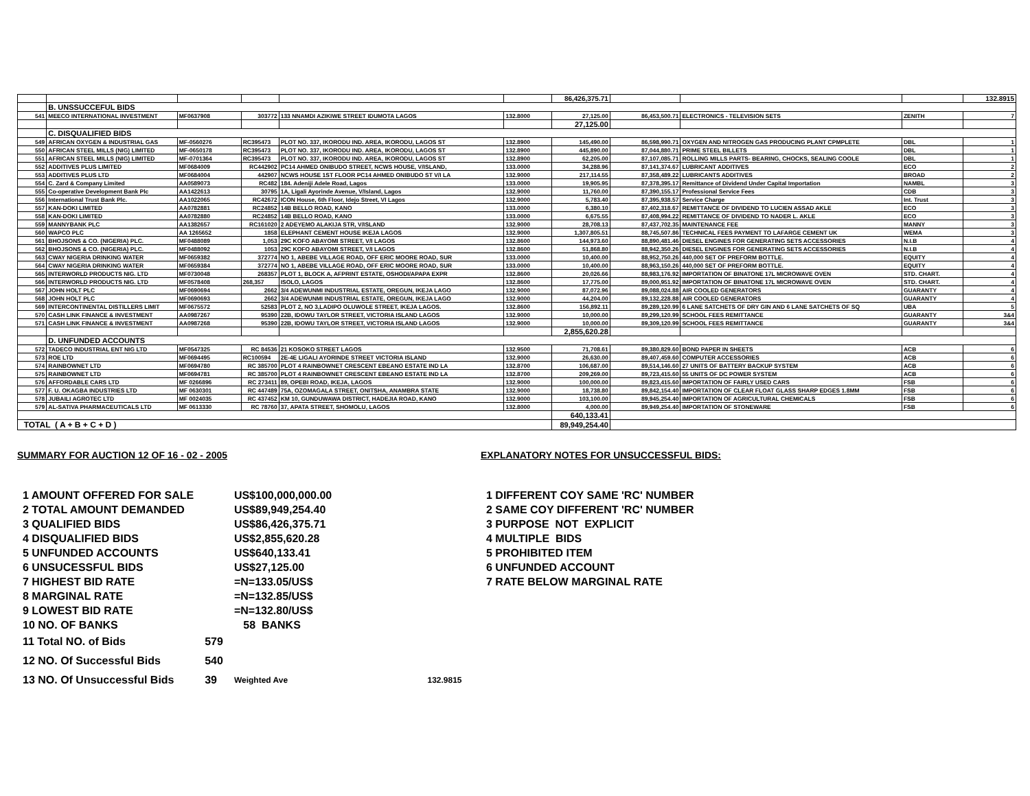| | | | | | | 86,426,375.71 | | | | 132.8915 |
| | B. UNSSUCCEFUL BIDS | | | | | | | | | |
| 541 | MEECO INTERNATIONAL INVESTMENT | MF0637908 | 303772 | 133 NNAMDI AZIKIWE STREET IDUMOTA LAGOS | 132.8000 | 27,125.00 | 86,453,500.71 | ELECTRONICS - TELEVISION SETS | ZENITH | 7 |
| | | | | | | 27,125.00 | | | | |
| | C. DISQUALIFIED BIDS | | | | | | | | | |
| 549 | AFRICAN OXYGEN & INDUSTRIAL GAS | MF-0560276 | RC395473 | PLOT NO. 337, IKORODU IND. AREA, IKORODU, LAGOS ST | 132.8900 | 145,490.00 | 86,598,990.71 | OXYGEN AND NITROGEN GAS PRODUCING PLANT CPMPLETE | DBL | 1 |
| 550 | AFRICAN STEEL MILLS (NIG) LIMITED | MF-0650178 | RC395473 | PLOT NO. 337, IKORODU IND. AREA, IKORODU, LAGOS ST | 132.8900 | 445,890.00 | 87,044,880.71 | PRIME STEEL BILLETS | DBL | 1 |
| 551 | AFRICAN STEEL MILLS (NIG) LIMITED | MF-0701364 | RC395473 | PLOT NO. 337, IKORODU IND. AREA, IKORODU, LAGOS ST | 132.8900 | 62,205.00 | 87,107,085.71 | ROLLING MILLS PARTS- BEARING, CHOCKS, SEALING COOLE | DBL | 1 |
| 552 | ADDITIVES PLUS LIMITED | MF0684009 | RC442902 | PC14 AHMED ONIBUDO STREET, NCWS HOUSE, V/ISLAND, | 133.0000 | 34,288.96 | 87,141,374.67 | LUBRICANT ADDITIVES | ECO | 2 |
| 553 | ADDITIVES PLUS LTD | MF0684004 | 442907 | NCWS HOUSE 1ST FLOOR PC14 AHMED ONIBUDO ST V/I LA | 132.9000 | 217,114.55 | 87,358,489.22 | LUBRICANTS ADDITIVES | BROAD | 2 |
| 554 | C. Zard & Company Limited | AA0589073 | RC482 | 184. Adeniji Adele Road, Lagos | 133.0000 | 19,905.95 | 87,378,395.17 | Remittance of Dividend Under Capital Importation | NAMBL | 3 |
| 555 | Co-operative Development Bank Plc | AA1422613 | 30795 | 1A, Ligali Ayorinde Avenue, V/Island, Lagos | 132.9000 | 11,760.00 | 87,390,155.17 | Professional Service Fees | CDB | 3 |
| 556 | International Trust Bank Plc. | AA1022065 | RC42672 | ICON House, 6th Floor, Idejo Street, VI Lagos | 132.9000 | 5,783.40 | 87,395,938.57 | Service Charge | Int. Trust | 3 |
| 557 | KAN-DOKI LIMITED | AA0782881 | RC24852 | 14B BELLO ROAD, KANO | 133.0000 | 6,380.10 | 87,402,318.67 | REMITTANCE OF DIVIDEND TO LUCIEN ASSAD AKLE | ECO | 3 |
| 558 | KAN-DOKI LIMITED | AA0782880 | RC24852 | 14B BELLO ROAD, KANO | 133.0000 | 6,675.55 | 87,408,994.22 | REMITTANCE OF DIVIDEND TO NADER L. AKLE | ECO | 3 |
| 559 | MANNYBANK PLC | AA1382657 | RC161020 | 2 ADEYEMO ALAKIJA STR, V/ISLAND | 132.9000 | 28,708.13 | 87,437,702.35 | MAINTENANCE FEE | MANNY | 3 |
| 560 | WAPCO PLC | AA 1265652 | 1858 | ELEPHANT CEMENT HOUSE IKEJA LAGOS | 132.9000 | 1,307,805.51 | 88,745,507.86 | TECHNICAL FEES PAYMENT TO LAFARGE CEMENT UK | WEMA | 3 |
| 561 | BHOJSONS & CO. (NIGERIA) PLC. | MF0488089 | 1,053 | 29C KOFO ABAYOMI STREET, V/I LAGOS | 132.8600 | 144,973.60 | 88,890,481.46 | DIESEL ENGINES FOR GENERATING SETS ACCESSORIES | N.I.B | 4 |
| 562 | BHOJSONS & CO. (NIGERIA) PLC. | MF0488092 | 1053 | 29C KOFO ABAYOMI STREET, V/I LAGOS | 132.8600 | 51,868.80 | 88,942,350.26 | DIESEL ENGINES FOR GENERATING SETS ACCESSORIES | N.I.B | 4 |
| 563 | CWAY NIGERIA DRINKING WATER | MF0659382 | 372774 | NO 1, ABEBE VILLAGE ROAD, OFF ERIC MOORE ROAD, SUR | 133.0000 | 10,400.00 | 88,952,750.26 | 440,000 SET OF PREFORM BOTTLE. | EQUITY | 4 |
| 564 | CWAY NIGERIA DRINKING WATER | MF0659384 | 372774 | NO 1, ABEBE VILLAGE ROAD, OFF ERIC MOORE ROAD, SUR | 133.0000 | 10,400.00 | 88,963,150.26 | 440,000 SET OF PREFORM BOTTLE. | EQUITY | 4 |
| 565 | INTERWORLD PRODUCTS NIG. LTD | MF0730048 | 268357 | PLOT 1, BLOCK A, AFPRINT ESTATE, OSHODI/APAPA EXPR | 132.8600 | 20,026.66 | 88,983,176.92 | IMPORTATION OF BINATONE 17L MICROWAVE OVEN | STD. CHART. | 4 |
| 566 | INTERWORLD PRODUCTS NIG. LTD | MF0578408 | 268,357 | ISOLO, LAGOS | 132.8600 | 17,775.00 | 89,000,951.92 | IMPORTATION OF BINATONE 17L MICROWAVE OVEN | STD. CHART. | 4 |
| 567 | JOHN HOLT PLC | MF0690694 | 2662 | 3/4 ADEWUNMI INDUSTRIAL ESTATE, OREGUN, IKEJA LAGO | 132.9000 | 87,072.96 | 89,088,024.88 | AIR COOLED GENERATORS | GUARANTY | 4 |
| 568 | JOHN HOLT PLC | MF0690693 | 2662 | 3/4 ADEWUNMI INDUSTRIAL ESTATE, OREGUN, IKEJA LAGO | 132.9000 | 44,204.00 | 89,132,228.88 | AIR COOLED GENERATORS | GUARANTY | 4 |
| 569 | INTERCONTINENTAL DISTILLERS LIMIT | MF0675572 | 52583 | PLOT 2, NO 3,LADIPO OLUWOLE STREET, IKEJA LAGOS. | 132.8600 | 156,892.11 | 89,289,120.99 | 6 LANE SATCHETS OF DRY GIN AND 6 LANE SATCHETS OF SQ | UBA | 5 |
| 570 | CASH LINK FINANCE & INVESTMENT | AA0987267 | 95390 | 22B, IDOWU TAYLOR STREET, VICTORIA ISLAND LAGOS | 132.9000 | 10,000.00 | 89,299,120.99 | SCHOOL FEES REMITTANCE | GUARANTY | 3&4 |
| 571 | CASH LINK FINANCE & INVESTMENT | AA0987268 | 95390 | 22B, IDOWU TAYLOR STREET, VICTORIA ISLAND LAGOS | 132.9000 | 10,000.00 | 89,309,120.99 | SCHOOL FEES REMITTANCE | GUARANTY | 3&4 |
| | | | | | | 2,855,620.28 | | | | |
| | D. UNFUNDED ACCOUNTS | | | | | | | | | |
| 572 | TADECO INDUSTRIAL ENT NIG LTD | MF0547325 | RC 84536 | 21 KOSOKO STREET LAGOS | 132.9500 | 71,708.61 | 89,380,829.60 | BOND PAPER IN SHEETS | ACB | 6 |
| 573 | ROE LTD | MF0694495 | RC100594 | 2E-4E LIGALI AYORINDE STREET VICTORIA ISLAND | 132.9000 | 26,630.00 | 89,407,459.60 | COMPUTER ACCESSORIES | ACB | 6 |
| 574 | RAINBOWNET LTD | MF0694780 | RC 385700 | PLOT 4 RAINBOWNET CRESCENT EBEANO ESTATE IND LA | 132.8700 | 106,687.00 | 89,514,146.60 | 27 UNITS OF BATTERY BACKUP SYSTEM | ACB | 6 |
| 575 | RAINBOWNET LTD | MF0694781 | RC 385700 | PLOT 4 RAINBOWNET CRESCENT EBEANO ESTATE IND LA | 132.8700 | 209,269.00 | 89,723,415.60 | 55 UNITS OF DC POWER SYSTEM | ACB | 6 |
| 576 | AFFORDABLE CARS LTD | MF 0266896 | RC 273411 | 89, OPEBI ROAD, IKEJA, LAGOS | 132.9000 | 100,000.00 | 89,823,415.60 | IMPORTATION OF FAIRLY USED CARS | FSB | 6 |
| 577 | F. U. OKAGBA INDUSTRIES LTD | MF 0630301 | RC 447489 | 75A, OZOMAGALA STREET, ONITSHA, ANAMBRA STATE | 132.9000 | 18,738.80 | 89,842,154.40 | IMPORTATION OF CLEAR FLOAT GLASS SHARP EDGES 1.8MM | FSB | 6 |
| 578 | JUBAILI AGROTEC LTD | MF 0024035 | RC 437452 | KM 10, GUNDUWAWA DISTRICT, HADEJIA ROAD, KANO | 132.9000 | 103,100.00 | 89,945,254.40 | IMPORTATION OF AGRICULTURAL CHEMICALS | FSB | 6 |
| 579 | AL-SATIVA PHARMACEUTICALS LTD | MF 0613330 | RC 78760 | 37, APATA STREET, SHOMOLU, LAGOS | 132.8000 | 4,000.00 | 89,949,254.40 | IMPORTATION OF STONEWARE | FSB | 6 |
| | | | | | | 640,133.41 | | | | |
| TOTAL ( A + B + C + D ) | | | | | | 89,949,254.40 | | | | |
SUMMARY FOR AUCTION 12 OF 16 - 02 - 2005
| 1 AMOUNT OFFERED FOR SALE | | US$100,000,000.00 |
| 2 TOTAL AMOUNT DEMANDED | | US$89,949,254.40 |
| 3 QUALIFIED BIDS | | US$86,426,375.71 |
| 4 DISQUALIFIED BIDS | | US$2,855,620.28 |
| 5 UNFUNDED ACCOUNTS | | US$640,133.41 |
| 6 UNSUCESSFUL BIDS | | US$27,125.00 |
| 7 HIGHEST BID RATE | | =N=133.05/US$ |
| 8 MARGINAL RATE | | =N=132.85/US$ |
| 9 LOWEST BID RATE | | =N=132.80/US$ |
| 10 NO. OF BANKS | | 58 BANKS |
| 11 Total NO. of Bids | 579 | |
| 12 NO. Of Successful Bids | 540 | |
| 13 NO. Of Unsuccessful Bids | 39 | Weighted Ave 132.9815 |
EXPLANATORY NOTES FOR UNSUCCESSFUL BIDS:
| 1 DIFFERENT COY SAME 'RC' NUMBER |
| 2 SAME COY DIFFERENT 'RC' NUMBER |
| 3 PURPOSE NOT EXPLICIT |
| 4 MULTIPLE BIDS |
| 5 PROHIBITED ITEM |
| 6 UNFUNDED ACCOUNT |
| 7 RATE BELOW MARGINAL RATE |